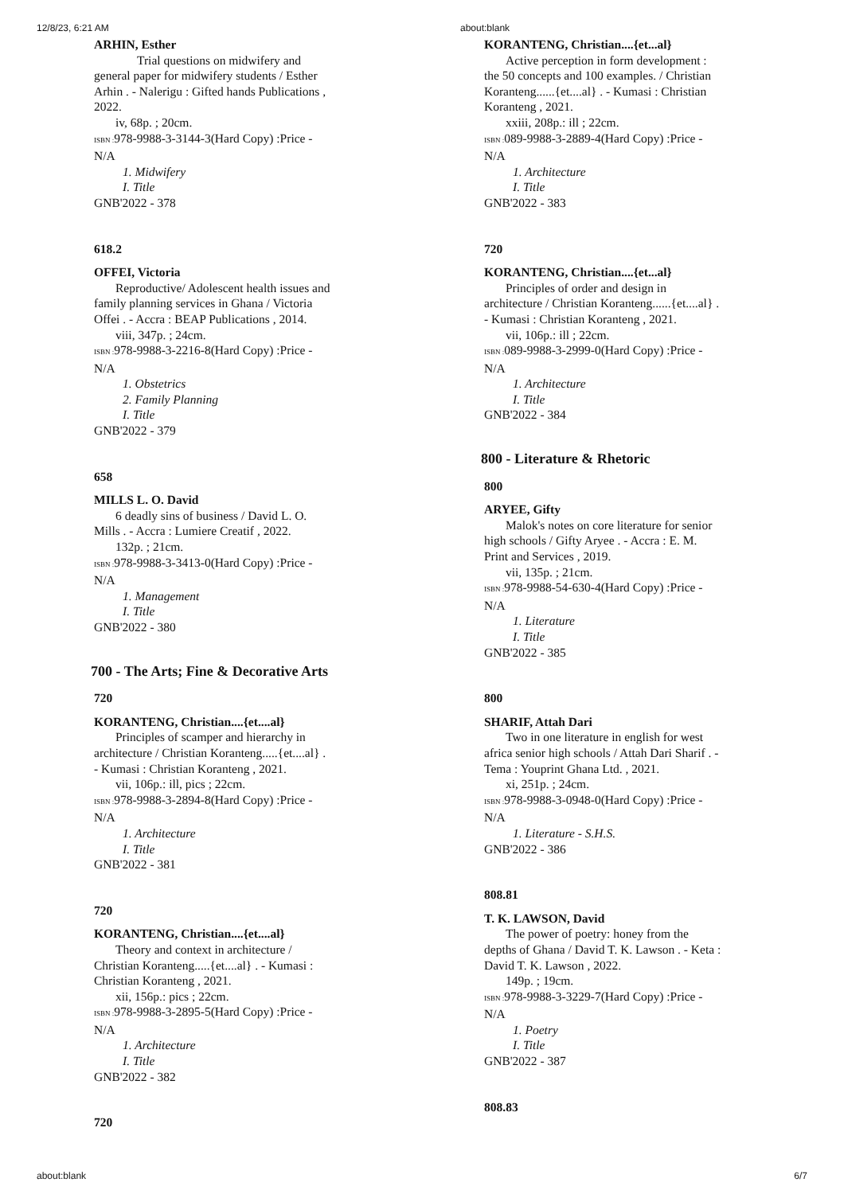12/8/23, 6:21 AM about:blank
ARHIN, Esther
Trial questions on midwifery and general paper for midwifery students / Esther Arhin . - Nalerigu : Gifted hands Publications , 2022.
iv, 68p. ; 20cm.
ISBN : 978-9988-3-3144-3(Hard Copy) :Price - N/A
1. Midwifery
I. Title
GNB'2022 - 378
618.2
OFFEI, Victoria
Reproductive/ Adolescent health issues and family planning services in Ghana / Victoria Offei . - Accra : BEAP Publications , 2014.
viii, 347p. ; 24cm.
ISBN : 978-9988-3-2216-8(Hard Copy) :Price - N/A
1. Obstetrics
2. Family Planning
I. Title
GNB'2022 - 379
658
MILLS L. O. David
6 deadly sins of business / David L. O. Mills . - Accra : Lumiere Creatif , 2022.
132p. ; 21cm.
ISBN : 978-9988-3-3413-0(Hard Copy) :Price - N/A
1. Management
I. Title
GNB'2022 - 380
700 - The Arts; Fine & Decorative Arts
720
KORANTENG, Christian....{et....al}
Principles of scamper and hierarchy in architecture / Christian Koranteng.....{et....al} . - Kumasi : Christian Koranteng , 2021.
vii, 106p.: ill, pics ; 22cm.
ISBN : 978-9988-3-2894-8(Hard Copy) :Price - N/A
1. Architecture
I. Title
GNB'2022 - 381
720
KORANTENG, Christian....{et....al}
Theory and context in architecture / Christian Koranteng.....{et....al} . - Kumasi : Christian Koranteng , 2021.
xii, 156p.: pics ; 22cm.
ISBN : 978-9988-3-2895-5(Hard Copy) :Price - N/A
1. Architecture
I. Title
GNB'2022 - 382
720
KORANTENG, Christian....{et...al}
Active perception in form development : the 50 concepts and 100 examples. / Christian Koranteng......{et....al} . - Kumasi : Christian Koranteng , 2021.
xxiii, 208p.: ill ; 22cm.
ISBN : 089-9988-3-2889-4(Hard Copy) :Price - N/A
1. Architecture
I. Title
GNB'2022 - 383
720
KORANTENG, Christian....{et...al}
Principles of order and design in architecture / Christian Koranteng......{et....al} . - Kumasi : Christian Koranteng , 2021.
vii, 106p.: ill ; 22cm.
ISBN : 089-9988-3-2999-0(Hard Copy) :Price - N/A
1. Architecture
I. Title
GNB'2022 - 384
800 - Literature & Rhetoric
800
ARYEE, Gifty
Malok's notes on core literature for senior high schools / Gifty Aryee . - Accra : E. M. Print and Services , 2019.
vii, 135p. ; 21cm.
ISBN : 978-9988-54-630-4(Hard Copy) :Price - N/A
1. Literature
I. Title
GNB'2022 - 385
800
SHARIF, Attah Dari
Two in one literature in english for west africa senior high schools / Attah Dari Sharif . - Tema : Youprint Ghana Ltd. , 2021.
xi, 251p. ; 24cm.
ISBN : 978-9988-3-0948-0(Hard Copy) :Price - N/A
1. Literature - S.H.S.
GNB'2022 - 386
808.81
T. K. LAWSON, David
The power of poetry: honey from the depths of Ghana / David T. K. Lawson . - Keta : David T. K. Lawson , 2022.
149p. ; 19cm.
ISBN : 978-9988-3-3229-7(Hard Copy) :Price - N/A
1. Poetry
I. Title
GNB'2022 - 387
808.83
about:blank 6/7